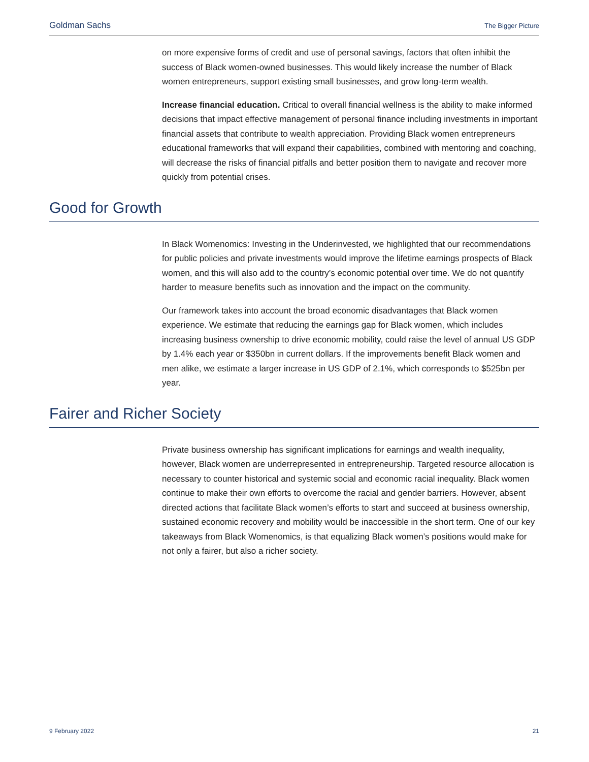Goldman Sachs The Bigger Picture
on more expensive forms of credit and use of personal savings, factors that often inhibit the success of Black women-owned businesses. This would likely increase the number of Black women entrepreneurs, support existing small businesses, and grow long-term wealth.
Increase financial education. Critical to overall financial wellness is the ability to make informed decisions that impact effective management of personal finance including investments in important financial assets that contribute to wealth appreciation. Providing Black women entrepreneurs educational frameworks that will expand their capabilities, combined with mentoring and coaching, will decrease the risks of financial pitfalls and better position them to navigate and recover more quickly from potential crises.
Good for Growth
In Black Womenomics: Investing in the Underinvested, we highlighted that our recommendations for public policies and private investments would improve the lifetime earnings prospects of Black women, and this will also add to the country’s economic potential over time. We do not quantify harder to measure benefits such as innovation and the impact on the community.
Our framework takes into account the broad economic disadvantages that Black women experience. We estimate that reducing the earnings gap for Black women, which includes increasing business ownership to drive economic mobility, could raise the level of annual US GDP by 1.4% each year or $350bn in current dollars. If the improvements benefit Black women and men alike, we estimate a larger increase in US GDP of 2.1%, which corresponds to $525bn per year.
Fairer and Richer Society
Private business ownership has significant implications for earnings and wealth inequality, however, Black women are underrepresented in entrepreneurship. Targeted resource allocation is necessary to counter historical and systemic social and economic racial inequality. Black women continue to make their own efforts to overcome the racial and gender barriers. However, absent directed actions that facilitate Black women’s efforts to start and succeed at business ownership, sustained economic recovery and mobility would be inaccessible in the short term. One of our key takeaways from Black Womenomics, is that equalizing Black women’s positions would make for not only a fairer, but also a richer society.
9 February 2022 21